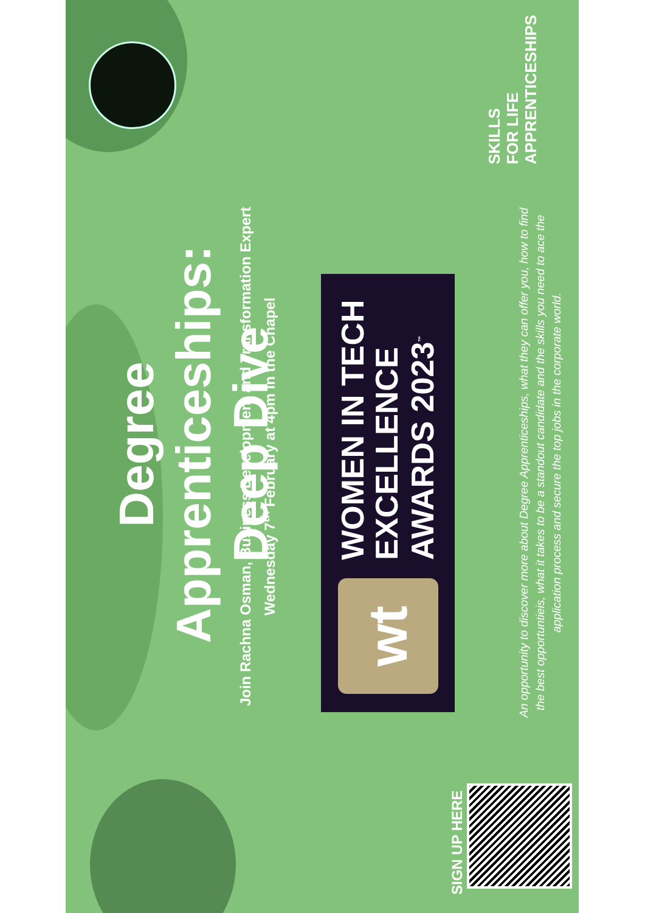Degree Apprenticeships:
Deep Dive
Join Rachna Osman, Business Development and Transformation Expert
Wednesday 7<sup>th</sup> February at 4pm in the Chapel
wt
WOMEN IN TECH
EXCELLENCE
AWARDS 2023<sup>™</sup>
An opportunity to discover more about Degree Apprenticeships, what they can offer you, how to find the best opportuntieis, what it takes to be a standout candidate and the skills you need to ace the application process and secure the top jobs in the corporate world.
SKILLS
FOR LIFE
APPRENTICESHIPS
SIGN UP HERE